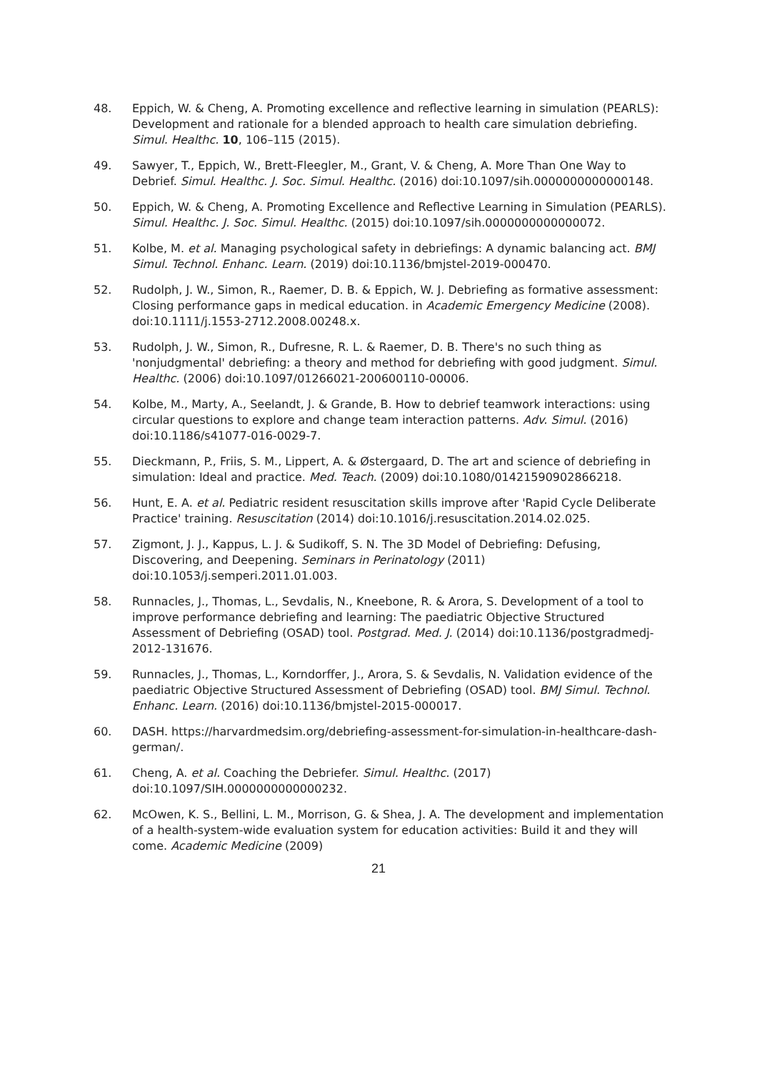48. Eppich, W. & Cheng, A. Promoting excellence and reflective learning in simulation (PEARLS): Development and rationale for a blended approach to health care simulation debriefing. Simul. Healthc. 10, 106–115 (2015).
49. Sawyer, T., Eppich, W., Brett-Fleegler, M., Grant, V. & Cheng, A. More Than One Way to Debrief. Simul. Healthc. J. Soc. Simul. Healthc. (2016) doi:10.1097/sih.0000000000000148.
50. Eppich, W. & Cheng, A. Promoting Excellence and Reflective Learning in Simulation (PEARLS). Simul. Healthc. J. Soc. Simul. Healthc. (2015) doi:10.1097/sih.0000000000000072.
51. Kolbe, M. et al. Managing psychological safety in debriefings: A dynamic balancing act. BMJ Simul. Technol. Enhanc. Learn. (2019) doi:10.1136/bmjstel-2019-000470.
52. Rudolph, J. W., Simon, R., Raemer, D. B. & Eppich, W. J. Debriefing as formative assessment: Closing performance gaps in medical education. in Academic Emergency Medicine (2008). doi:10.1111/j.1553-2712.2008.00248.x.
53. Rudolph, J. W., Simon, R., Dufresne, R. L. & Raemer, D. B. There's no such thing as 'nonjudgmental' debriefing: a theory and method for debriefing with good judgment. Simul. Healthc. (2006) doi:10.1097/01266021-200600110-00006.
54. Kolbe, M., Marty, A., Seelandt, J. & Grande, B. How to debrief teamwork interactions: using circular questions to explore and change team interaction patterns. Adv. Simul. (2016) doi:10.1186/s41077-016-0029-7.
55. Dieckmann, P., Friis, S. M., Lippert, A. & Østergaard, D. The art and science of debriefing in simulation: Ideal and practice. Med. Teach. (2009) doi:10.1080/01421590902866218.
56. Hunt, E. A. et al. Pediatric resident resuscitation skills improve after 'Rapid Cycle Deliberate Practice' training. Resuscitation (2014) doi:10.1016/j.resuscitation.2014.02.025.
57. Zigmont, J. J., Kappus, L. J. & Sudikoff, S. N. The 3D Model of Debriefing: Defusing, Discovering, and Deepening. Seminars in Perinatology (2011) doi:10.1053/j.semperi.2011.01.003.
58. Runnacles, J., Thomas, L., Sevdalis, N., Kneebone, R. & Arora, S. Development of a tool to improve performance debriefing and learning: The paediatric Objective Structured Assessment of Debriefing (OSAD) tool. Postgrad. Med. J. (2014) doi:10.1136/postgradmedj-2012-131676.
59. Runnacles, J., Thomas, L., Korndorffer, J., Arora, S. & Sevdalis, N. Validation evidence of the paediatric Objective Structured Assessment of Debriefing (OSAD) tool. BMJ Simul. Technol. Enhanc. Learn. (2016) doi:10.1136/bmjstel-2015-000017.
60. DASH. https://harvardmedsim.org/debriefing-assessment-for-simulation-in-healthcare-dash-german/.
61. Cheng, A. et al. Coaching the Debriefer. Simul. Healthc. (2017) doi:10.1097/SIH.0000000000000232.
62. McOwen, K. S., Bellini, L. M., Morrison, G. & Shea, J. A. The development and implementation of a health-system-wide evaluation system for education activities: Build it and they will come. Academic Medicine (2009)
21